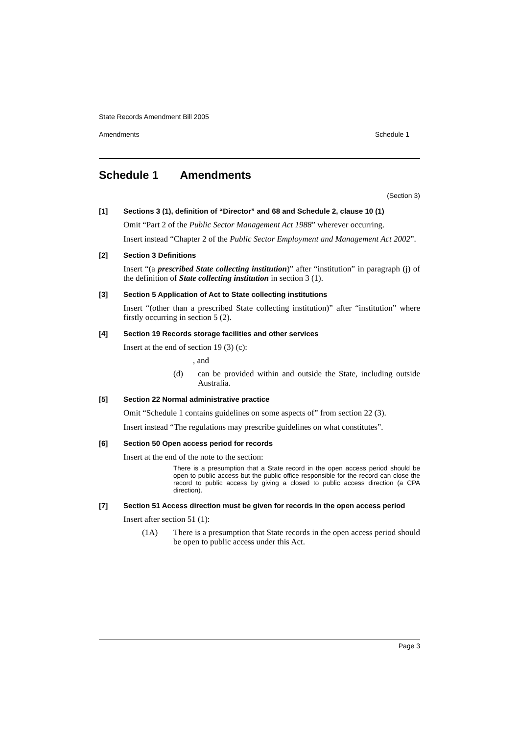State Records Amendment Bill 2005
Amendments Schedule 1
Schedule 1 Amendments
(Section 3)
[1] Sections 3 (1), definition of “Director” and 68 and Schedule 2, clause 10 (1)
Omit “Part 2 of the Public Sector Management Act 1988” wherever occurring.
Insert instead “Chapter 2 of the Public Sector Employment and Management Act 2002”.
[2] Section 3 Definitions
Insert “(a prescribed State collecting institution)” after “institution” in paragraph (j) of the definition of State collecting institution in section 3 (1).
[3] Section 5 Application of Act to State collecting institutions
Insert “(other than a prescribed State collecting institution)” after “institution” where firstly occurring in section 5 (2).
[4] Section 19 Records storage facilities and other services
Insert at the end of section 19 (3) (c):
, and
(d) can be provided within and outside the State, including outside Australia.
[5] Section 22 Normal administrative practice
Omit “Schedule 1 contains guidelines on some aspects of” from section 22 (3).
Insert instead “The regulations may prescribe guidelines on what constitutes”.
[6] Section 50 Open access period for records
Insert at the end of the note to the section:
There is a presumption that a State record in the open access period should be open to public access but the public office responsible for the record can close the record to public access by giving a closed to public access direction (a CPA direction).
[7] Section 51 Access direction must be given for records in the open access period
Insert after section 51 (1):
(1A) There is a presumption that State records in the open access period should be open to public access under this Act.
Page 3